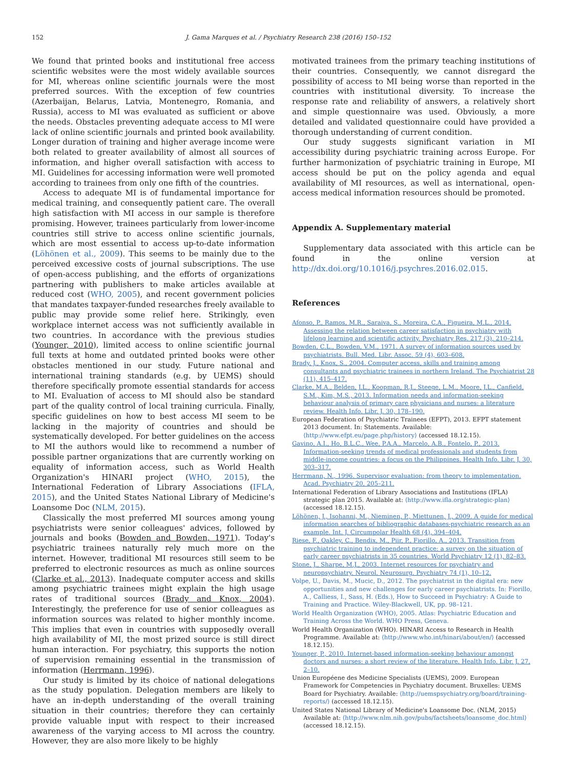152 J. Gama Marques et al. / Psychiatry Research 238 (2016) 150–152
We found that printed books and institutional free access scientific websites were the most widely available sources for MI, whereas online scientific journals were the most preferred sources. With the exception of few countries (Azerbaijan, Belarus, Latvia, Montenegro, Romania, and Russia), access to MI was evaluated as sufficient or above the needs. Obstacles preventing adequate access to MI were lack of online scientific journals and printed book availability. Longer duration of training and higher average income were both related to greater availability of almost all sources of information, and higher overall satisfaction with access to MI. Guidelines for accessing information were well promoted according to trainees from only one fifth of the countries.
Access to adequate MI is of fundamental importance for medical training, and consequently patient care. The overall high satisfaction with MI access in our sample is therefore promising. However, trainees particularly from lower-income countries still strive to access online scientific journals, which are most essential to access up-to-date information (Löhönen et al., 2009). This seems to be mainly due to the perceived excessive costs of journal subscriptions. The use of open-access publishing, and the efforts of organizations partnering with publishers to make articles available at reduced cost (WHO, 2005), and recent government policies that mandates taxpayer-funded researches freely available to public may provide some relief here. Strikingly, even workplace internet access was not sufficiently available in two countries. In accordance with the previous studies (Younger, 2010), limited access to online scientific journal full texts at home and outdated printed books were other obstacles mentioned in our study. Future national and international training standards (e.g. by UEMS) should therefore specifically promote essential standards for access to MI. Evaluation of access to MI should also be standard part of the quality control of local training curricula. Finally, specific guidelines on how to best access MI seem to be lacking in the majority of countries and should be systematically developed. For better guidelines on the access to MI the authors would like to recommend a number of possible partner organizations that are currently working on equality of information access, such as World Health Organization's HINARI project (WHO, 2015), the International Federation of Library Associations (IFLA, 2015), and the United States National Library of Medicine's Loansome Doc (NLM, 2015).
Classically the most preferred MI sources among young psychiatrists were senior colleagues' advices, followed by journals and books (Bowden and Bowden, 1971). Today's psychiatric trainees naturally rely much more on the internet. However, traditional MI resources still seem to be preferred to electronic resources as much as online sources (Clarke et al., 2013). Inadequate computer access and skills among psychiatric trainees might explain the high usage rates of traditional sources (Brady and Knox, 2004). Interestingly, the preference for use of senior colleagues as information sources was related to higher monthly income. This implies that even in countries with supposedly overall high availability of MI, the most prized source is still direct human interaction. For psychiatry, this supports the notion of supervision remaining essential in the transmission of information (Herrmann, 1996).
Our study is limited by its choice of national delegations as the study population. Delegation members are likely to have an in-depth understanding of the overall training situation in their countries; therefore they can certainly provide valuable input with respect to their increased awareness of the varying access to MI across the country. However, they are also more likely to be highly
motivated trainees from the primary teaching institutions of their countries. Consequently, we cannot disregard the possibility of access to MI being worse than reported in the countries with institutional diversity. To increase the response rate and reliability of answers, a relatively short and simple questionnaire was used. Obviously, a more detailed and validated questionnaire could have provided a thorough understanding of current condition.
Our study suggests significant variation in MI accessibility during psychiatric training across Europe. For further harmonization of psychiatric training in Europe, MI access should be put on the policy agenda and equal availability of MI resources, as well as international, open-access medical information resources should be promoted.
Appendix A. Supplementary material
Supplementary data associated with this article can be found in the online version at http://dx.doi.org/10.1016/j.psychres.2016.02.015.
References
Afonso, P., Ramos, M.R., Saraiva, S., Moreira, C.A., Figueira, M.L., 2014. Assessing the relation between career satisfaction in psychiatry with lifelong learning and scientific activity. Psychiatry Res. 217 (3), 210–214.
Bowden, C.L., Bowden, V.M., 1971. A survey of information sources used by psychiatrists. Bull. Med. Libr. Assoc. 59 (4), 603–608.
Brady, J., Knox, S., 2004. Computer access, skills and training among consultants and psychiatric trainees in northern Ireland. The Psychiatrist 28 (11), 415–417.
Clarke, M.A., Belden, J.L., Koopman, R.J., Steege, L.M., Moore, J.L., Canfield, S.M., Kim, M.S., 2013. Information needs and information-seeking behaviour analysis of primary care physicians and nurses: a literature review. Health Info. Libr. J. 30, 178–190.
European Federation of Psychiatric Trainees (EFPT), 2013. EFPT statement 2013 document. In: Statements. Available: ⟨http://www.efpt.eu/page.php/history⟩ (accessed 18.12.15).
Gavino, A.I., Ho, B.L.C., Wee, P.A.A., Marcelo, A.B., Fontelo, P., 2013. Information-seeking trends of medical professionals and students from middle-income countries: a focus on the Philippines. Health Info. Libr. J. 30, 303–317.
Herrmann, N., 1996. Supervisor evaluation: from theory to implementation. Acad. Psychiatry 20, 205–211.
International Federation of Library Associations and Institutions (IFLA) strategic plan 2015. Available at: ⟨http://www.ifla.org/strategic-plan⟩ (accessed 18.12.15).
Löhönen, J., Isohanni, M., Nieminen, P., Miettunen, J., 2009. A guide for medical information searches of bibliographic databases-psychiatric research as an example. Int. J. Circumpolar Health 68 (4), 394–404.
Riese, F., Oakley, C., Bendix, M., Piir, P., Fiorillo, A., 2013. Transition from psychiatric training to independent practice: a survey on the situation of early career psychiatrists in 35 countries. World Psychiatry 12 (1), 82–83.
Stone, J., Sharpe, M.J., 2003. Internet resources for psychiatry and neuropsychiatry. Neurol. Neurosurg. Psychiatry 74 (1), 10–12.
Volpe, U., Davis, M., Mucic, D., 2012. The psychiatrist in the digital era: new opportunities and new challenges for early career psychiatrists. In: Fiorillo, A., Calliess, I., Sass, H. (Eds.), How to Succeed in Psychiatry: A Guide to Training and Practice. Wiley-Blackwell, UK, pp. 98–121.
World Health Organization (WHO), 2005. Atlas: Psychiatric Education and Training Across the World. WHO Press, Geneva.
World Health Organization (WHO). HINARI Access to Research in Health Programme. Available at: ⟨http://www.who.int/hinari/about/en/⟩ (accessed 18.12.15).
Younger, P., 2010. Internet-based information-seeking behaviour amongst doctors and nurses: a short review of the literature. Health Info. Libr. J. 27, 2–10.
Union Européene des Medicine Specialists (UEMS), 2009. European Framework for Competencies in Psychiatry document. Bruxelles: UEMS Board for Psychiatry. Available: ⟨http://uemspsychiatry.org/board/training-reports/⟩ (accessed 18.12.15).
United States National Library of Medicine's Loansome Doc. (NLM, 2015) Available at: ⟨http://www.nlm.nih.gov/pubs/factsheets/loansome_doc.html⟩ (accessed 18.12.15).